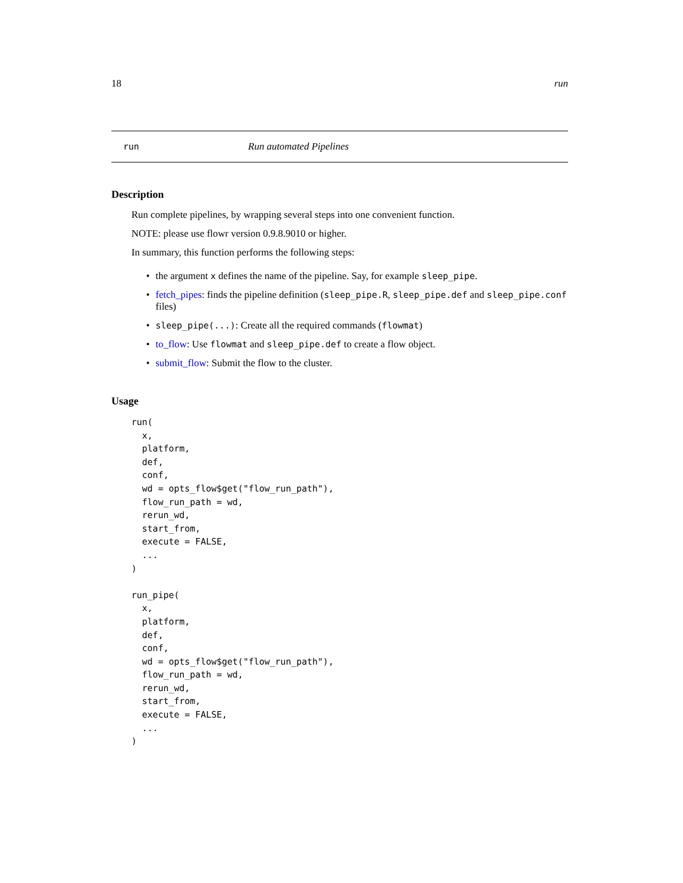18 run
run Run automated Pipelines
Description
Run complete pipelines, by wrapping several steps into one convenient function.
NOTE: please use flowr version 0.9.8.9010 or higher.
In summary, this function performs the following steps:
• the argument x defines the name of the pipeline. Say, for example sleep_pipe.
• fetch_pipes: finds the pipeline definition (sleep_pipe.R, sleep_pipe.def and sleep_pipe.conf files)
• sleep_pipe(...): Create all the required commands (flowmat)
• to_flow: Use flowmat and sleep_pipe.def to create a flow object.
• submit_flow: Submit the flow to the cluster.
Usage
run(
  x,
  platform,
  def,
  conf,
  wd = opts_flow$get("flow_run_path"),
  flow_run_path = wd,
  rerun_wd,
  start_from,
  execute = FALSE,
  ...
)

run_pipe(
  x,
  platform,
  def,
  conf,
  wd = opts_flow$get("flow_run_path"),
  flow_run_path = wd,
  rerun_wd,
  start_from,
  execute = FALSE,
  ...
)